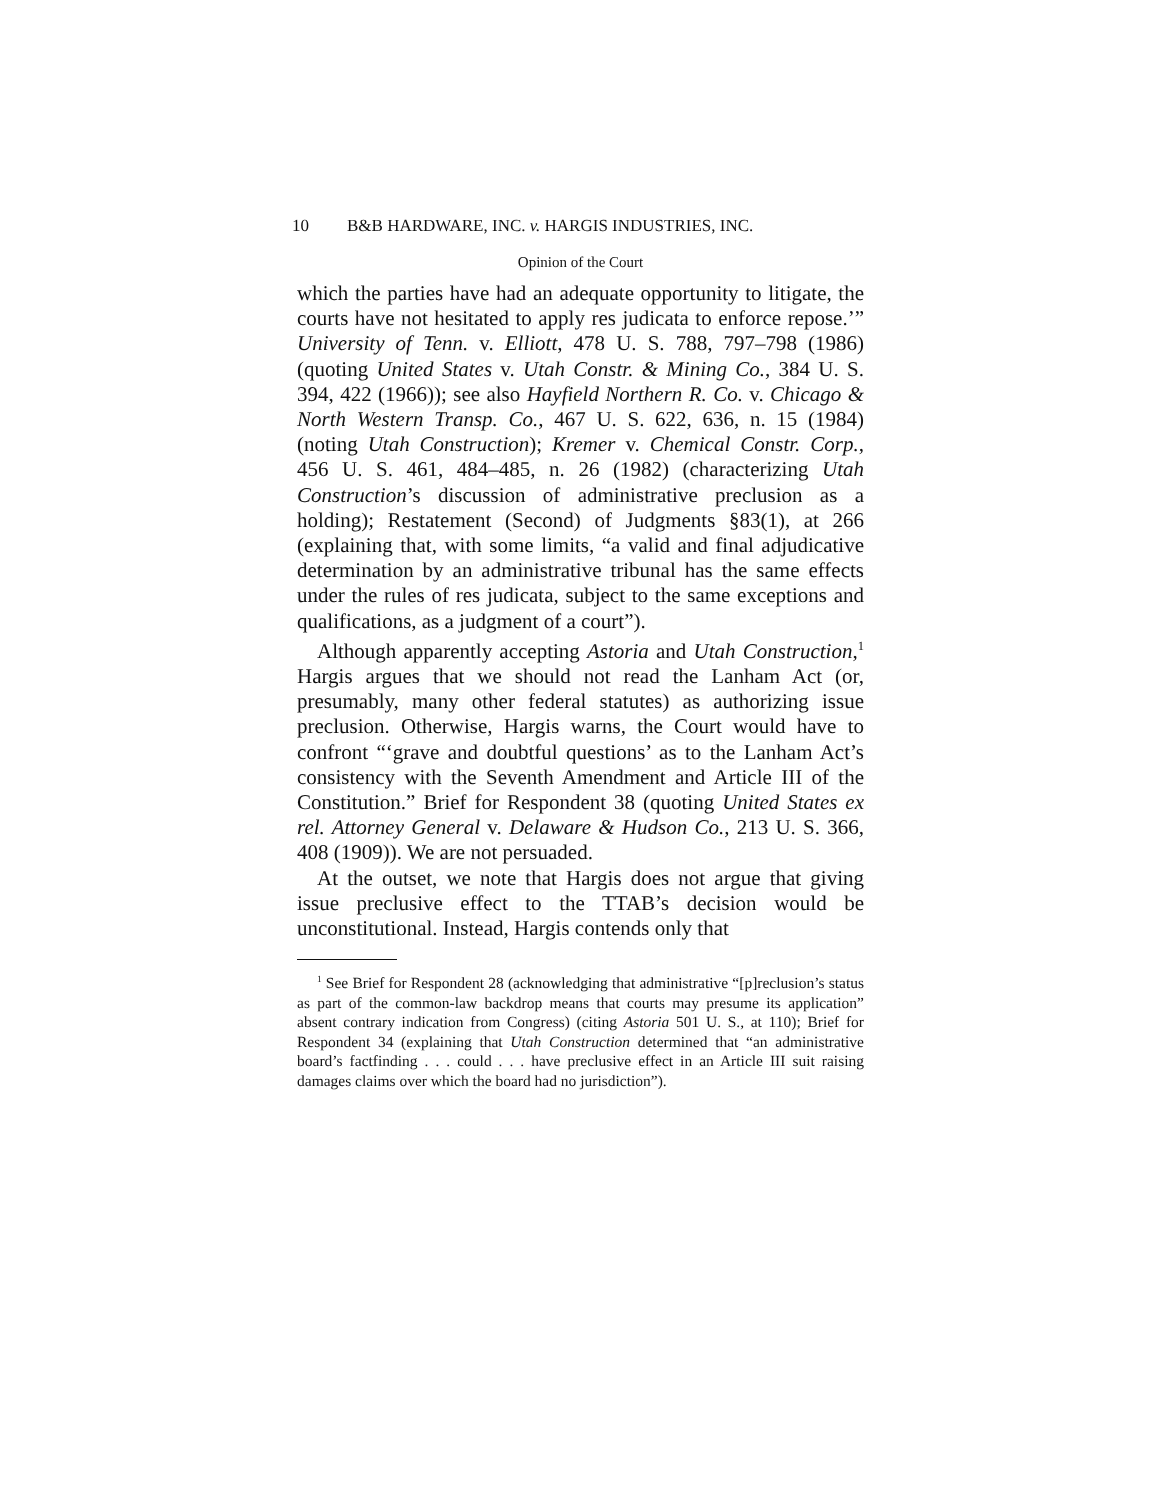10 B&B HARDWARE, INC. v. HARGIS INDUSTRIES, INC.
Opinion of the Court
which the parties have had an adequate opportunity to litigate, the courts have not hesitated to apply res judicata to enforce repose.’” University of Tenn. v. Elliott, 478 U. S. 788, 797–798 (1986) (quoting United States v. Utah Constr. & Mining Co., 384 U. S. 394, 422 (1966)); see also Hayfield Northern R. Co. v. Chicago & North Western Transp. Co., 467 U. S. 622, 636, n. 15 (1984) (noting Utah Construction); Kremer v. Chemical Constr. Corp., 456 U. S. 461, 484–485, n. 26 (1982) (characterizing Utah Construction’s discussion of administrative preclusion as a holding); Restatement (Second) of Judgments §83(1), at 266 (explaining that, with some limits, “a valid and final adjudicative determination by an administrative tribunal has the same effects under the rules of res judicata, subject to the same exceptions and qualifications, as a judgment of a court”).
Although apparently accepting Astoria and Utah Construction,<sup>1</sup> Hargis argues that we should not read the Lanham Act (or, presumably, many other federal statutes) as authorizing issue preclusion. Otherwise, Hargis warns, the Court would have to confront “‘grave and doubtful questions’ as to the Lanham Act’s consistency with the Seventh Amendment and Article III of the Constitution.” Brief for Respondent 38 (quoting United States ex rel. Attorney General v. Delaware & Hudson Co., 213 U. S. 366, 408 (1909)). We are not persuaded.
At the outset, we note that Hargis does not argue that giving issue preclusive effect to the TTAB’s decision would be unconstitutional. Instead, Hargis contends only that
<sup>1</sup> See Brief for Respondent 28 (acknowledging that administrative “[p]reclusion’s status as part of the common-law backdrop means that courts may presume its application” absent contrary indication from Congress) (citing Astoria 501 U. S., at 110); Brief for Respondent 34 (explaining that Utah Construction determined that “an administrative board’s factfinding . . . could . . . have preclusive effect in an Article III suit raising damages claims over which the board had no jurisdiction”).